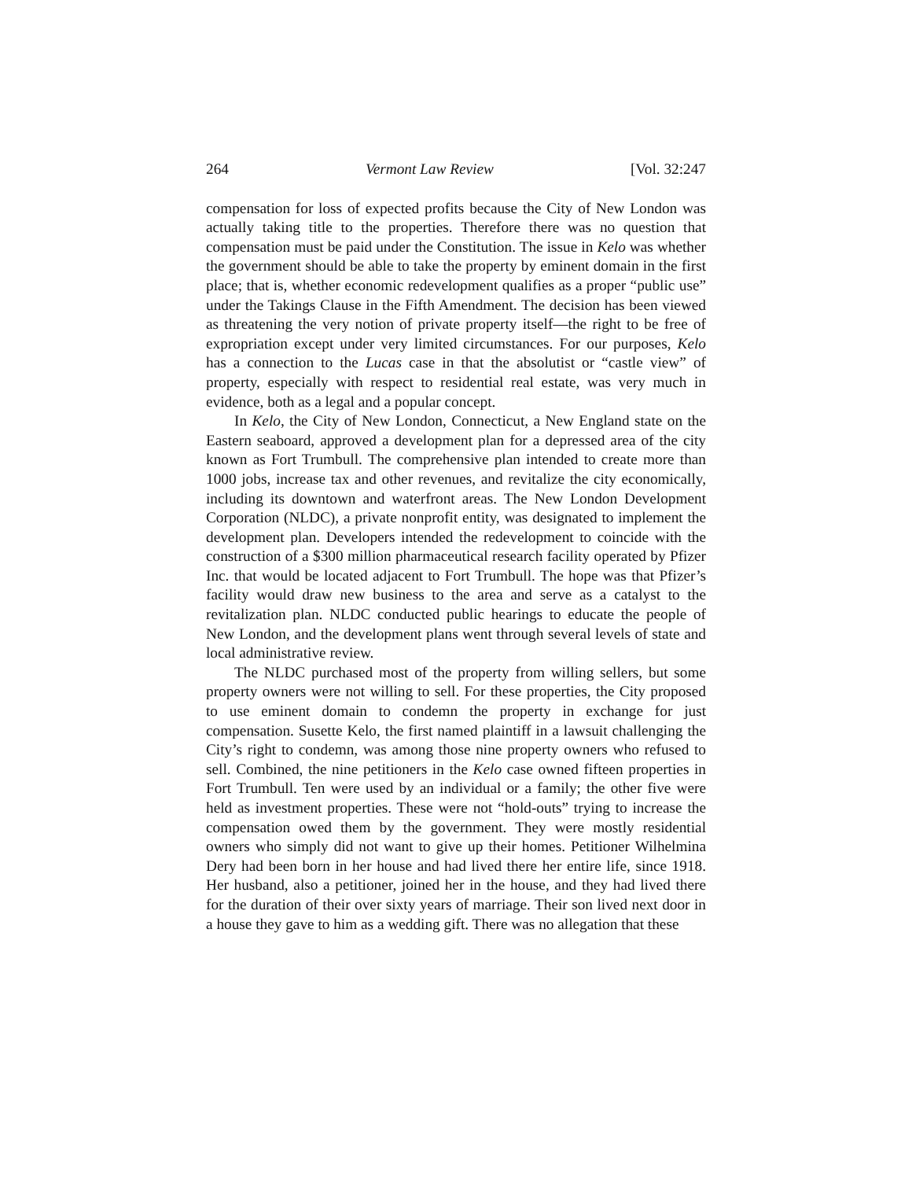264 Vermont Law Review [Vol. 32:247
compensation for loss of expected profits because the City of New London was actually taking title to the properties. Therefore there was no question that compensation must be paid under the Constitution. The issue in Kelo was whether the government should be able to take the property by eminent domain in the first place; that is, whether economic redevelopment qualifies as a proper “public use” under the Takings Clause in the Fifth Amendment. The decision has been viewed as threatening the very notion of private property itself—the right to be free of expropriation except under very limited circumstances. For our purposes, Kelo has a connection to the Lucas case in that the absolutist or “castle view” of property, especially with respect to residential real estate, was very much in evidence, both as a legal and a popular concept.
In Kelo, the City of New London, Connecticut, a New England state on the Eastern seaboard, approved a development plan for a depressed area of the city known as Fort Trumbull. The comprehensive plan intended to create more than 1000 jobs, increase tax and other revenues, and revitalize the city economically, including its downtown and waterfront areas. The New London Development Corporation (NLDC), a private nonprofit entity, was designated to implement the development plan. Developers intended the redevelopment to coincide with the construction of a $300 million pharmaceutical research facility operated by Pfizer Inc. that would be located adjacent to Fort Trumbull. The hope was that Pfizer’s facility would draw new business to the area and serve as a catalyst to the revitalization plan. NLDC conducted public hearings to educate the people of New London, and the development plans went through several levels of state and local administrative review.
The NLDC purchased most of the property from willing sellers, but some property owners were not willing to sell. For these properties, the City proposed to use eminent domain to condemn the property in exchange for just compensation. Susette Kelo, the first named plaintiff in a lawsuit challenging the City’s right to condemn, was among those nine property owners who refused to sell. Combined, the nine petitioners in the Kelo case owned fifteen properties in Fort Trumbull. Ten were used by an individual or a family; the other five were held as investment properties. These were not “hold-outs” trying to increase the compensation owed them by the government. They were mostly residential owners who simply did not want to give up their homes. Petitioner Wilhelmina Dery had been born in her house and had lived there her entire life, since 1918. Her husband, also a petitioner, joined her in the house, and they had lived there for the duration of their over sixty years of marriage. Their son lived next door in a house they gave to him as a wedding gift. There was no allegation that these